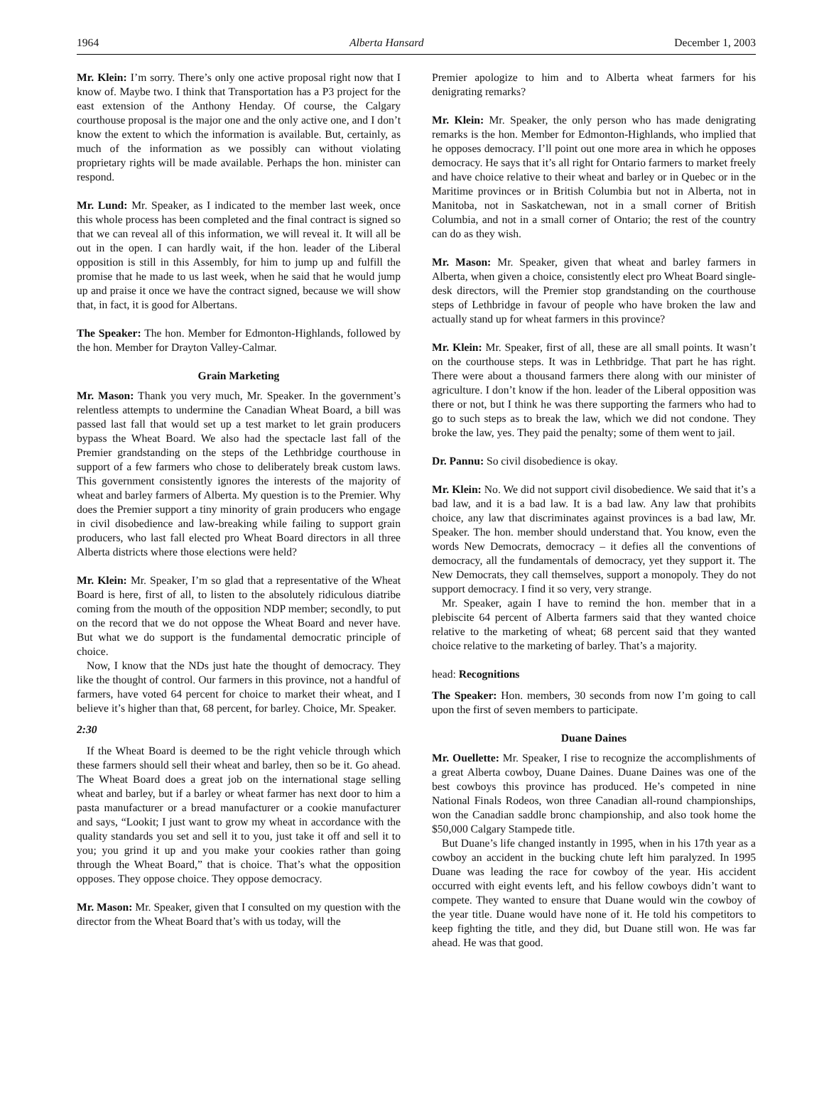1964 Alberta Hansard December 1, 2003
Mr. Klein: I’m sorry. There’s only one active proposal right now that I know of. Maybe two. I think that Transportation has a P3 project for the east extension of the Anthony Henday. Of course, the Calgary courthouse proposal is the major one and the only active one, and I don’t know the extent to which the information is available. But, certainly, as much of the information as we possibly can without violating proprietary rights will be made available. Perhaps the hon. minister can respond.
Mr. Lund: Mr. Speaker, as I indicated to the member last week, once this whole process has been completed and the final contract is signed so that we can reveal all of this information, we will reveal it. It will all be out in the open. I can hardly wait, if the hon. leader of the Liberal opposition is still in this Assembly, for him to jump up and fulfill the promise that he made to us last week, when he said that he would jump up and praise it once we have the contract signed, because we will show that, in fact, it is good for Albertans.
The Speaker: The hon. Member for Edmonton-Highlands, followed by the hon. Member for Drayton Valley-Calmar.
Grain Marketing
Mr. Mason: Thank you very much, Mr. Speaker. In the government’s relentless attempts to undermine the Canadian Wheat Board, a bill was passed last fall that would set up a test market to let grain producers bypass the Wheat Board. We also had the spectacle last fall of the Premier grandstanding on the steps of the Lethbridge courthouse in support of a few farmers who chose to deliberately break custom laws. This government consistently ignores the interests of the majority of wheat and barley farmers of Alberta. My question is to the Premier. Why does the Premier support a tiny minority of grain producers who engage in civil disobedience and law-breaking while failing to support grain producers, who last fall elected pro Wheat Board directors in all three Alberta districts where those elections were held?
Mr. Klein: Mr. Speaker, I’m so glad that a representative of the Wheat Board is here, first of all, to listen to the absolutely ridiculous diatribe coming from the mouth of the opposition NDP member; secondly, to put on the record that we do not oppose the Wheat Board and never have. But what we do support is the fundamental democratic principle of choice.
Now, I know that the NDs just hate the thought of democracy. They like the thought of control. Our farmers in this province, not a handful of farmers, have voted 64 percent for choice to market their wheat, and I believe it’s higher than that, 68 percent, for barley. Choice, Mr. Speaker.
2:30
If the Wheat Board is deemed to be the right vehicle through which these farmers should sell their wheat and barley, then so be it. Go ahead. The Wheat Board does a great job on the international stage selling wheat and barley, but if a barley or wheat farmer has next door to him a pasta manufacturer or a bread manufacturer or a cookie manufacturer and says, “Lookit; I just want to grow my wheat in accordance with the quality standards you set and sell it to you, just take it off and sell it to you; you grind it up and you make your cookies rather than going through the Wheat Board,” that is choice. That’s what the opposition opposes. They oppose choice. They oppose democracy.
Mr. Mason: Mr. Speaker, given that I consulted on my question with the director from the Wheat Board that’s with us today, will the
Premier apologize to him and to Alberta wheat farmers for his denigrating remarks?
Mr. Klein: Mr. Speaker, the only person who has made denigrating remarks is the hon. Member for Edmonton-Highlands, who implied that he opposes democracy. I’ll point out one more area in which he opposes democracy. He says that it’s all right for Ontario farmers to market freely and have choice relative to their wheat and barley or in Quebec or in the Maritime provinces or in British Columbia but not in Alberta, not in Manitoba, not in Saskatchewan, not in a small corner of British Columbia, and not in a small corner of Ontario; the rest of the country can do as they wish.
Mr. Mason: Mr. Speaker, given that wheat and barley farmers in Alberta, when given a choice, consistently elect pro Wheat Board single-desk directors, will the Premier stop grandstanding on the courthouse steps of Lethbridge in favour of people who have broken the law and actually stand up for wheat farmers in this province?
Mr. Klein: Mr. Speaker, first of all, these are all small points. It wasn’t on the courthouse steps. It was in Lethbridge. That part he has right. There were about a thousand farmers there along with our minister of agriculture. I don’t know if the hon. leader of the Liberal opposition was there or not, but I think he was there supporting the farmers who had to go to such steps as to break the law, which we did not condone. They broke the law, yes. They paid the penalty; some of them went to jail.
Dr. Pannu: So civil disobedience is okay.
Mr. Klein: No. We did not support civil disobedience. We said that it’s a bad law, and it is a bad law. It is a bad law. Any law that prohibits choice, any law that discriminates against provinces is a bad law, Mr. Speaker. The hon. member should understand that. You know, even the words New Democrats, democracy – it defies all the conventions of democracy, all the fundamentals of democracy, yet they support it. The New Democrats, they call themselves, support a monopoly. They do not support democracy. I find it so very, very strange.
Mr. Speaker, again I have to remind the hon. member that in a plebiscite 64 percent of Alberta farmers said that they wanted choice relative to the marketing of wheat; 68 percent said that they wanted choice relative to the marketing of barley. That’s a majority.
head: Recognitions
The Speaker: Hon. members, 30 seconds from now I’m going to call upon the first of seven members to participate.
Duane Daines
Mr. Ouellette: Mr. Speaker, I rise to recognize the accomplishments of a great Alberta cowboy, Duane Daines. Duane Daines was one of the best cowboys this province has produced. He’s competed in nine National Finals Rodeos, won three Canadian all-round championships, won the Canadian saddle bronc championship, and also took home the $50,000 Calgary Stampede title.
But Duane’s life changed instantly in 1995, when in his 17th year as a cowboy an accident in the bucking chute left him paralyzed. In 1995 Duane was leading the race for cowboy of the year. His accident occurred with eight events left, and his fellow cowboys didn’t want to compete. They wanted to ensure that Duane would win the cowboy of the year title. Duane would have none of it. He told his competitors to keep fighting the title, and they did, but Duane still won. He was far ahead. He was that good.